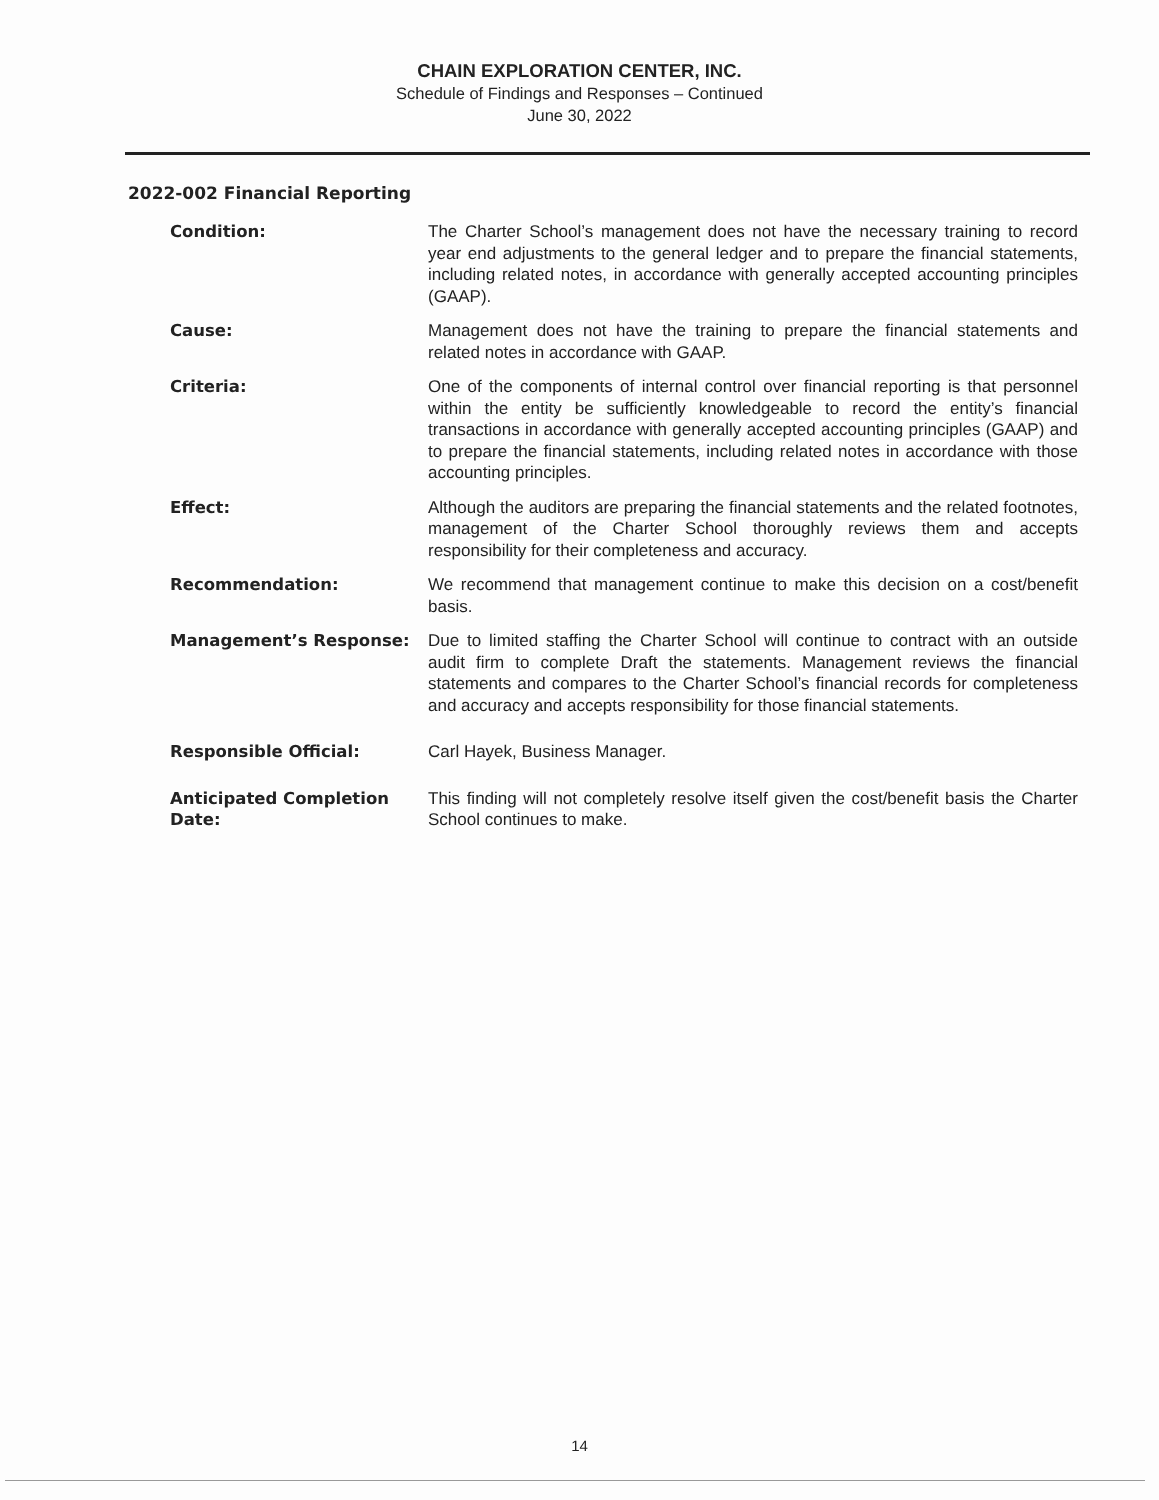CHAIN EXPLORATION CENTER, INC.
Schedule of Findings and Responses – Continued
June 30, 2022
2022-002 Financial Reporting
| Condition: | The Charter School’s management does not have the necessary training to record year end adjustments to the general ledger and to prepare the financial statements, including related notes, in accordance with generally accepted accounting principles (GAAP). |
| Cause: | Management does not have the training to prepare the financial statements and related notes in accordance with GAAP. |
| Criteria: | One of the components of internal control over financial reporting is that personnel within the entity be sufficiently knowledgeable to record the entity’s financial transactions in accordance with generally accepted accounting principles (GAAP) and to prepare the financial statements, including related notes in accordance with those accounting principles. |
| Effect: | Although the auditors are preparing the financial statements and the related footnotes, management of the Charter School thoroughly reviews them and accepts responsibility for their completeness and accuracy. |
| Recommendation: | We recommend that management continue to make this decision on a cost/benefit basis. |
| Management’s Response: | Due to limited staffing the Charter School will continue to contract with an outside audit firm to complete Draft the statements. Management reviews the financial statements and compares to the Charter School’s financial records for completeness and accuracy and accepts responsibility for those financial statements. |
| Responsible Official: | Carl Hayek, Business Manager. |
| Anticipated Completion Date: | This finding will not completely resolve itself given the cost/benefit basis the Charter School continues to make. |
14